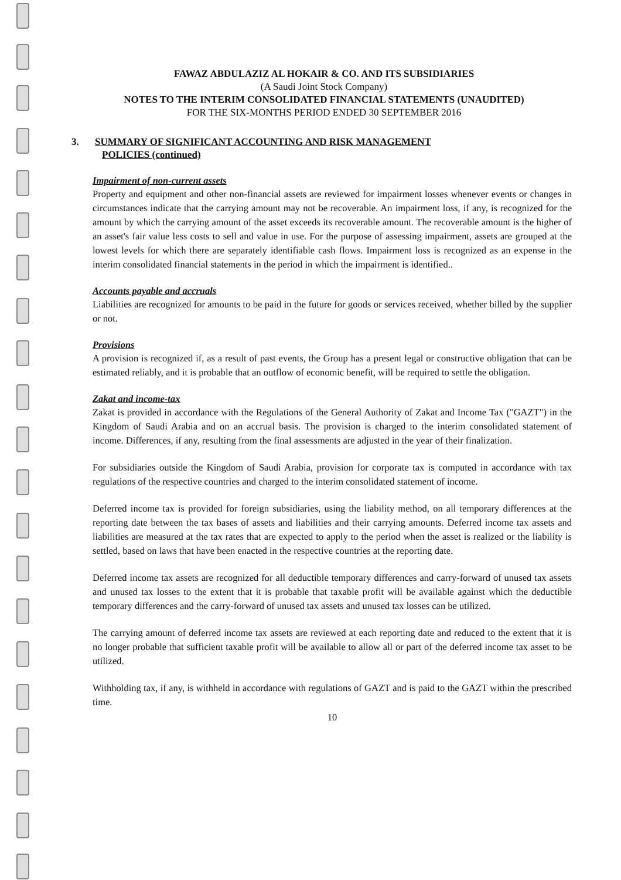FAWAZ ABDULAZIZ AL HOKAIR & CO. AND ITS SUBSIDIARIES
(A Saudi Joint Stock Company)
NOTES TO THE INTERIM CONSOLIDATED FINANCIAL STATEMENTS (UNAUDITED)
FOR THE SIX-MONTHS PERIOD ENDED 30 SEPTEMBER 2016
3. SUMMARY OF SIGNIFICANT ACCOUNTING AND RISK MANAGEMENT
POLICIES (continued)
Impairment of non-current assets
Property and equipment and other non-financial assets are reviewed for impairment losses whenever events or changes in circumstances indicate that the carrying amount may not be recoverable. An impairment loss, if any, is recognized for the amount by which the carrying amount of the asset exceeds its recoverable amount. The recoverable amount is the higher of an asset's fair value less costs to sell and value in use. For the purpose of assessing impairment, assets are grouped at the lowest levels for which there are separately identifiable cash flows. Impairment loss is recognized as an expense in the interim consolidated financial statements in the period in which the impairment is identified..
Accounts payable and accruals
Liabilities are recognized for amounts to be paid in the future for goods or services received, whether billed by the supplier or not.
Provisions
A provision is recognized if, as a result of past events, the Group has a present legal or constructive obligation that can be estimated reliably, and it is probable that an outflow of economic benefit, will be required to settle the obligation.
Zakat and income-tax
Zakat is provided in accordance with the Regulations of the General Authority of Zakat and Income Tax ("GAZT") in the Kingdom of Saudi Arabia and on an accrual basis. The provision is charged to the interim consolidated statement of income. Differences, if any, resulting from the final assessments are adjusted in the year of their finalization.
For subsidiaries outside the Kingdom of Saudi Arabia, provision for corporate tax is computed in accordance with tax regulations of the respective countries and charged to the interim consolidated statement of income.
Deferred income tax is provided for foreign subsidiaries, using the liability method, on all temporary differences at the reporting date between the tax bases of assets and liabilities and their carrying amounts. Deferred income tax assets and liabilities are measured at the tax rates that are expected to apply to the period when the asset is realized or the liability is settled, based on laws that have been enacted in the respective countries at the reporting date.
Deferred income tax assets are recognized for all deductible temporary differences and carry-forward of unused tax assets and unused tax losses to the extent that it is probable that taxable profit will be available against which the deductible temporary differences and the carry-forward of unused tax assets and unused tax losses can be utilized.
The carrying amount of deferred income tax assets are reviewed at each reporting date and reduced to the extent that it is no longer probable that sufficient taxable profit will be available to allow all or part of the deferred income tax asset to be utilized.
Withholding tax, if any, is withheld in accordance with regulations of GAZT and is paid to the GAZT within the prescribed time.
10